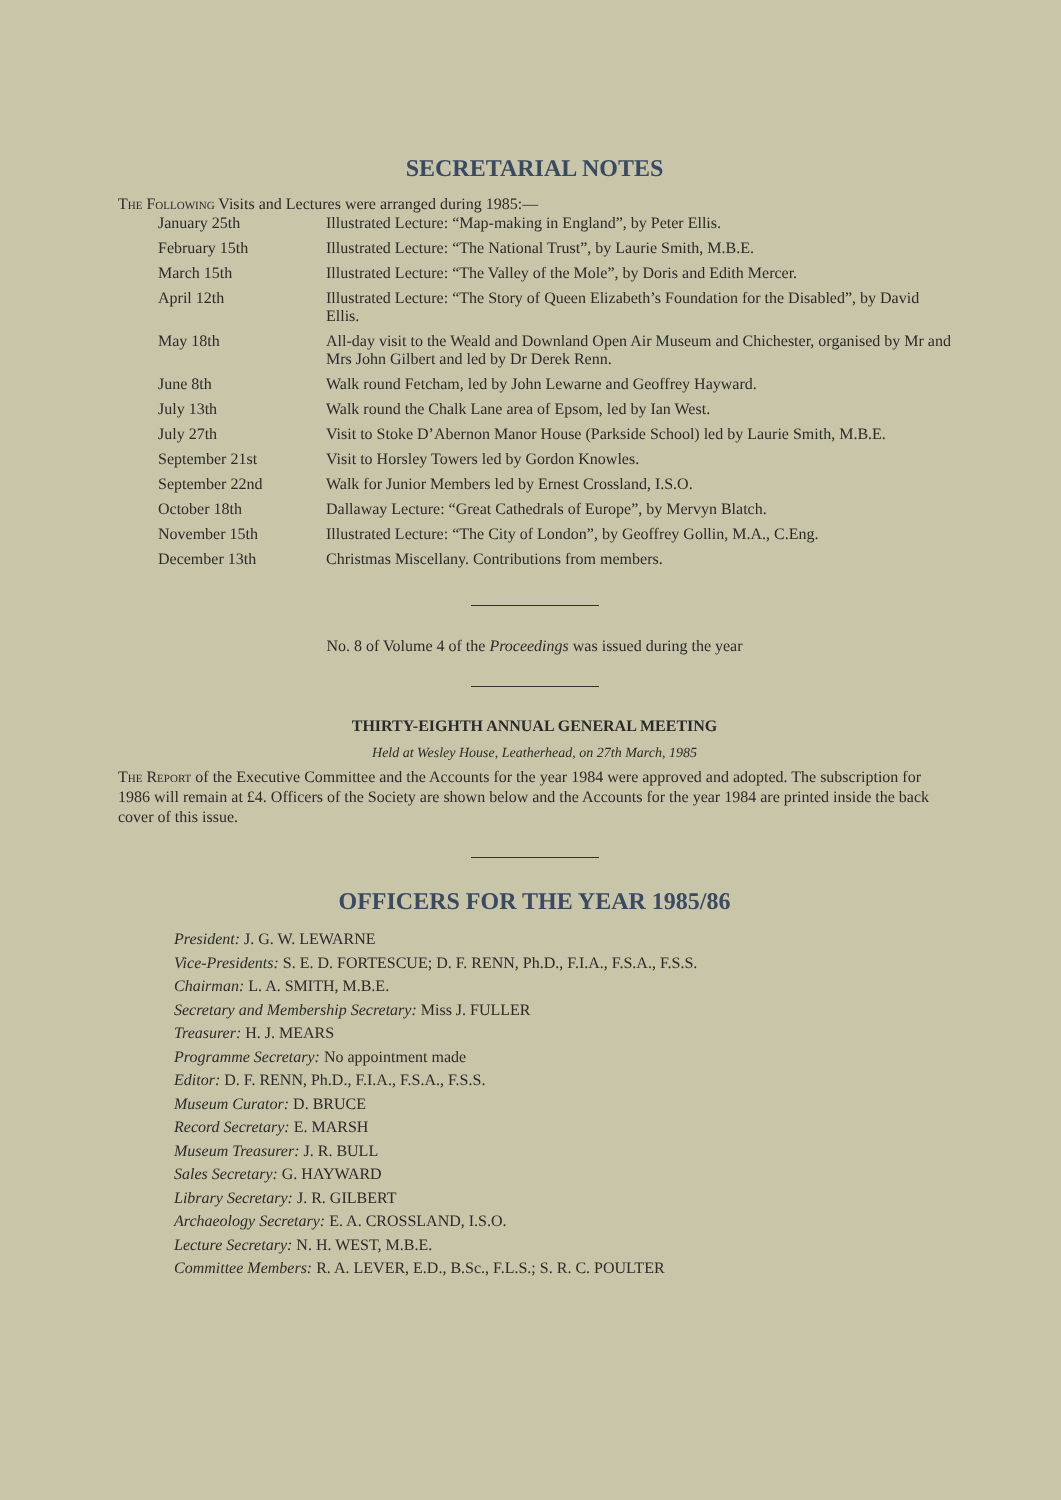SECRETARIAL NOTES
The Following Visits and Lectures were arranged during 1985:—
| January 25th | Illustrated Lecture: “Map-making in England”, by Peter Ellis. |
| February 15th | Illustrated Lecture: “The National Trust”, by Laurie Smith, M.B.E. |
| March 15th | Illustrated Lecture: “The Valley of the Mole”, by Doris and Edith Mercer. |
| April 12th | Illustrated Lecture: “The Story of Queen Elizabeth’s Foundation for the Disabled”, by David Ellis. |
| May 18th | All-day visit to the Weald and Downland Open Air Museum and Chichester, organised by Mr and Mrs John Gilbert and led by Dr Derek Renn. |
| June 8th | Walk round Fetcham, led by John Lewarne and Geoffrey Hayward. |
| July 13th | Walk round the Chalk Lane area of Epsom, led by Ian West. |
| July 27th | Visit to Stoke D’Abernon Manor House (Parkside School) led by Laurie Smith, M.B.E. |
| September 21st | Visit to Horsley Towers led by Gordon Knowles. |
| September 22nd | Walk for Junior Members led by Ernest Crossland, I.S.O. |
| October 18th | Dallaway Lecture: “Great Cathedrals of Europe”, by Mervyn Blatch. |
| November 15th | Illustrated Lecture: “The City of London”, by Geoffrey Gollin, M.A., C.Eng. |
| December 13th | Christmas Miscellany. Contributions from members. |
No. 8 of Volume 4 of the Proceedings was issued during the year
THIRTY-EIGHTH ANNUAL GENERAL MEETING
Held at Wesley House, Leatherhead, on 27th March, 1985
The Report of the Executive Committee and the Accounts for the year 1984 were approved and adopted. The subscription for 1986 will remain at £4. Officers of the Society are shown below and the Accounts for the year 1984 are printed inside the back cover of this issue.
OFFICERS FOR THE YEAR 1985/86
President: J. G. W. LEWARNE
Vice-Presidents: S. E. D. FORTESCUE; D. F. RENN, Ph.D., F.I.A., F.S.A., F.S.S.
Chairman: L. A. SMITH, M.B.E.
Secretary and Membership Secretary: Miss J. FULLER
Treasurer: H. J. MEARS
Programme Secretary: No appointment made
Editor: D. F. RENN, Ph.D., F.I.A., F.S.A., F.S.S.
Museum Curator: D. BRUCE
Record Secretary: E. MARSH
Museum Treasurer: J. R. BULL
Sales Secretary: G. HAYWARD
Library Secretary: J. R. GILBERT
Archaeology Secretary: E. A. CROSSLAND, I.S.O.
Lecture Secretary: N. H. WEST, M.B.E.
Committee Members: R. A. LEVER, E.D., B.Sc., F.L.S.; S. R. C. POULTER